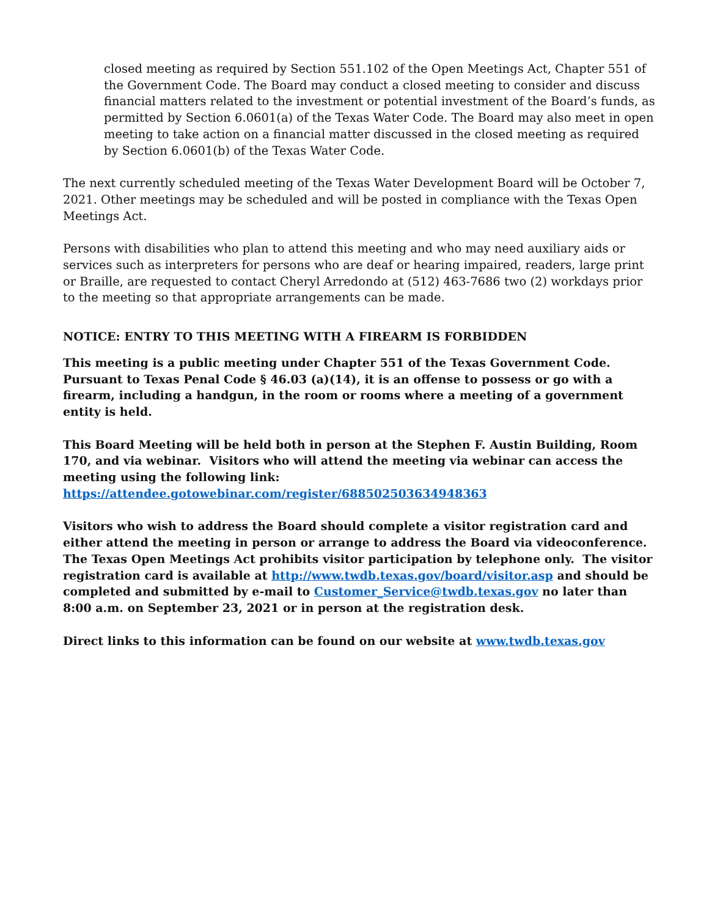closed meeting as required by Section 551.102 of the Open Meetings Act, Chapter 551 of the Government Code. The Board may conduct a closed meeting to consider and discuss financial matters related to the investment or potential investment of the Board’s funds, as permitted by Section 6.0601(a) of the Texas Water Code. The Board may also meet in open meeting to take action on a financial matter discussed in the closed meeting as required by Section 6.0601(b) of the Texas Water Code.
The next currently scheduled meeting of the Texas Water Development Board will be October 7, 2021. Other meetings may be scheduled and will be posted in compliance with the Texas Open Meetings Act.
Persons with disabilities who plan to attend this meeting and who may need auxiliary aids or services such as interpreters for persons who are deaf or hearing impaired, readers, large print or Braille, are requested to contact Cheryl Arredondo at (512) 463-7686 two (2) workdays prior to the meeting so that appropriate arrangements can be made.
NOTICE: ENTRY TO THIS MEETING WITH A FIREARM IS FORBIDDEN
This meeting is a public meeting under Chapter 551 of the Texas Government Code. Pursuant to Texas Penal Code § 46.03 (a)(14), it is an offense to possess or go with a firearm, including a handgun, in the room or rooms where a meeting of a government entity is held.
This Board Meeting will be held both in person at the Stephen F. Austin Building, Room 170, and via webinar. Visitors who will attend the meeting via webinar can access the meeting using the following link:
https://attendee.gotowebinar.com/register/688502503634948363
Visitors who wish to address the Board should complete a visitor registration card and either attend the meeting in person or arrange to address the Board via videoconference. The Texas Open Meetings Act prohibits visitor participation by telephone only. The visitor registration card is available at http://www.twdb.texas.gov/board/visitor.asp and should be completed and submitted by e-mail to Customer_Service@twdb.texas.gov no later than 8:00 a.m. on September 23, 2021 or in person at the registration desk.
Direct links to this information can be found on our website at www.twdb.texas.gov